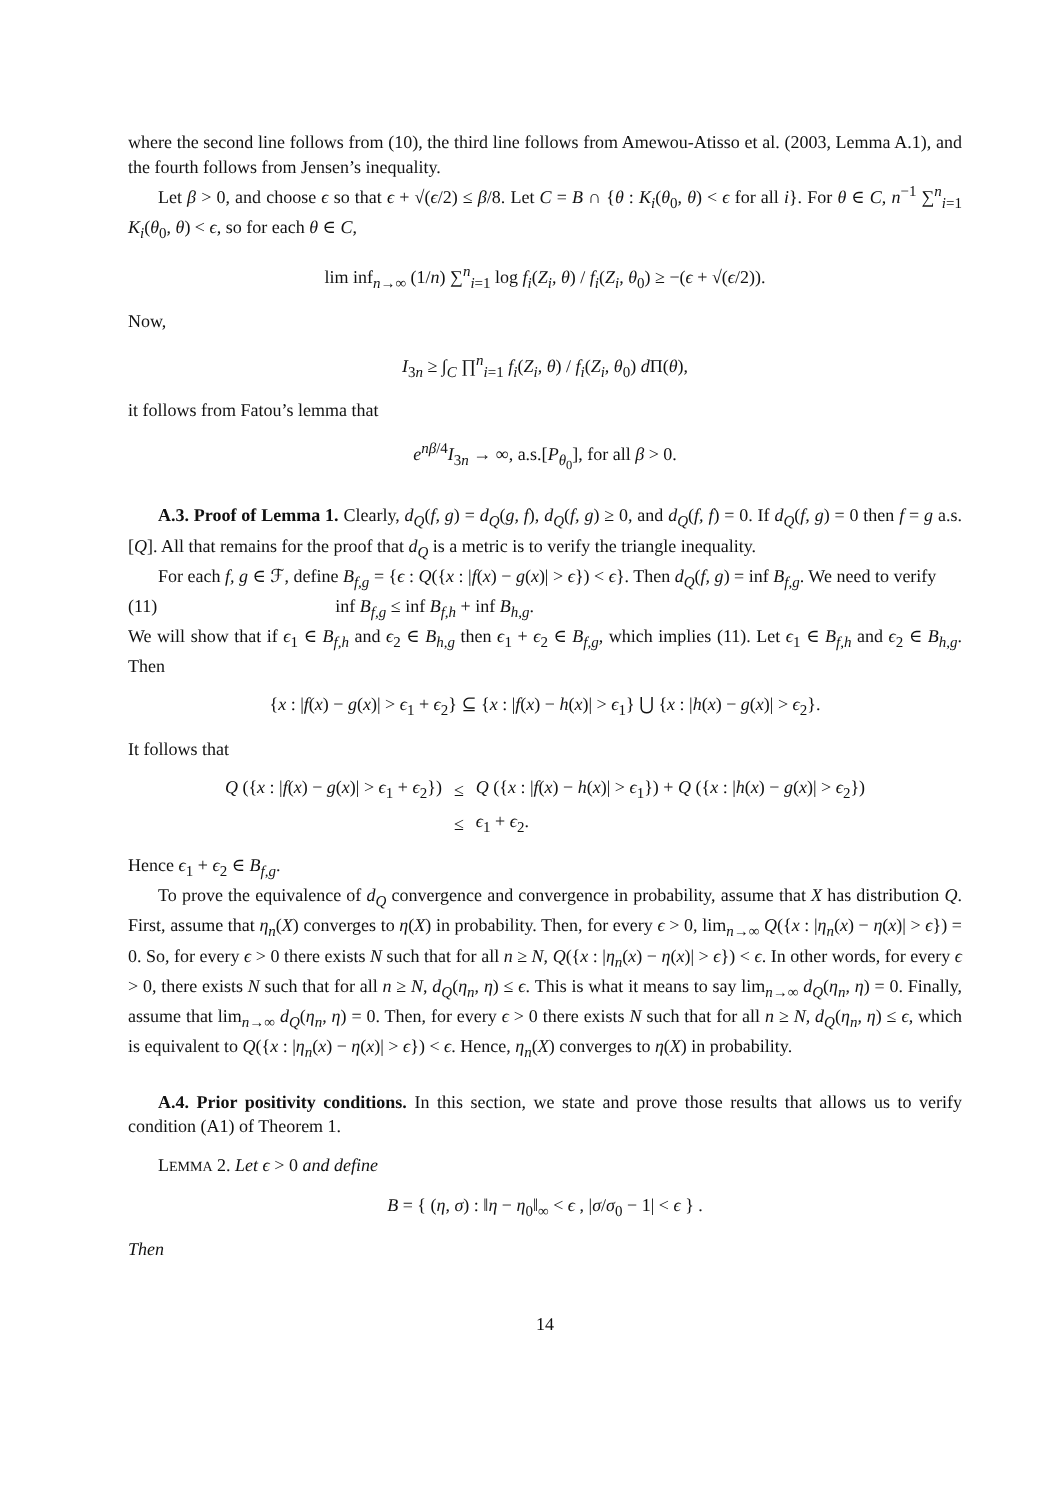where the second line follows from (10), the third line follows from Amewou-Atisso et al. (2003, Lemma A.1), and the fourth follows from Jensen’s inequality.
Let β > 0, and choose ϵ so that ϵ + √(ϵ/2) ≤ β/8. Let C = B ∩ {θ : K<sub>i</sub>(θ<sub>0</sub>, θ) < ϵ for all i}. For θ ∈ C, n<sup>−1</sup> ∑<sup>n</sup><sub>i=1</sub> K<sub>i</sub>(θ<sub>0</sub>, θ) < ϵ, so for each θ ∈ C,
lim inf<sub>n→∞</sub> (1/n) ∑<sup>n</sup><sub>i=1</sub> log f<sub>i</sub>(Z<sub>i</sub>, θ) / f<sub>i</sub>(Z<sub>i</sub>, θ<sub>0</sub>) ≥ −(ϵ + √(ϵ/2)).
Now,
I<sub>3n</sub> ≥ ∫<sub>C</sub> ∏<sup>n</sup><sub>i=1</sub> f<sub>i</sub>(Z<sub>i</sub>, θ) / f<sub>i</sub>(Z<sub>i</sub>, θ<sub>0</sub>) d Π(θ),
it follows from Fatou’s lemma that
e<sup>nβ/4</sup>I<sub>3n</sub> → ∞, a.s.[P<sub>θ<sub>0</sub></sub>], for all β > 0.
A.3. Proof of Lemma 1. Clearly, d<sub>Q</sub>(f, g) = d<sub>Q</sub>(g, f), d<sub>Q</sub>(f, g) ≥ 0, and d<sub>Q</sub>(f, f) = 0. If d<sub>Q</sub>(f, g) = 0 then f = g a.s. [Q]. All that remains for the proof that d<sub>Q</sub> is a metric is to verify the triangle inequality.
For each f, g ∈ ℱ, define B<sub>f,g</sub> = {ϵ : Q({x : |f(x) − g(x)| > ϵ}) < ϵ}. Then d<sub>Q</sub>(f, g) = inf B<sub>f,g</sub>. We need to verify
(11) inf B<sub>f,g</sub> ≤ inf B<sub>f,h</sub> + inf B<sub>h,g</sub>.
We will show that if ϵ<sub>1</sub> ∈ B<sub>f,h</sub> and ϵ<sub>2</sub> ∈ B<sub>h,g</sub> then ϵ<sub>1</sub> + ϵ<sub>2</sub> ∈ B<sub>f,g</sub>, which implies (11). Let ϵ<sub>1</sub> ∈ B<sub>f,h</sub> and ϵ<sub>2</sub> ∈ B<sub>h,g</sub>. Then
{x : |f(x) − g(x)| > ϵ<sub>1</sub> + ϵ<sub>2</sub>} ⊆ {x : |f(x) − h(x)| > ϵ<sub>1</sub>} ⋃ {x : |h(x) − g(x)| > ϵ<sub>2</sub>}.
It follows that
| Q ({ x : / f ( x ) − g ( x )/ > ϵ<sub>1</sub> + ϵ<sub>2</sub>}) | ≤ | Q ({ x : / f ( x ) − h ( x )/ > ϵ<sub>1</sub>}) + Q ({ x : / h ( x ) − g ( x )/ > ϵ<sub>2</sub>}) |
| | ≤ | ϵ<sub>1</sub> + ϵ<sub>2</sub>. |
Hence ϵ<sub>1</sub> + ϵ<sub>2</sub> ∈ B<sub>f,g</sub>.
To prove the equivalence of d<sub>Q</sub> convergence and convergence in probability, assume that X has distribution Q. First, assume that η<sub>n</sub>(X) converges to η(X) in probability. Then, for every ϵ > 0, lim<sub>n→∞</sub> Q({x : |η<sub>n</sub>(x) − η(x)| > ϵ}) = 0. So, for every ϵ > 0 there exists N such that for all n ≥ N, Q({x : |η<sub>n</sub>(x) − η(x)| > ϵ}) < ϵ. In other words, for every ϵ > 0, there exists N such that for all n ≥ N, d<sub>Q</sub>(η<sub>n</sub>, η) ≤ ϵ. This is what it means to say lim<sub>n→∞</sub> d<sub>Q</sub>(η<sub>n</sub>, η) = 0. Finally, assume that lim<sub>n→∞</sub> d<sub>Q</sub>(η<sub>n</sub>, η) = 0. Then, for every ϵ > 0 there exists N such that for all n ≥ N, d<sub>Q</sub>(η<sub>n</sub>, η) ≤ ϵ, which is equivalent to Q({x : |η<sub>n</sub>(x) − η(x)| > ϵ}) < ϵ. Hence, η<sub>n</sub>(X) converges to η(X) in probability.
A.4. Prior positivity conditions. In this section, we state and prove those results that allows us to verify condition (A1) of Theorem 1.
LEMMA 2. Let ϵ > 0 and define
B = { (η, σ) : ‖η − η<sub>0</sub>‖<sub>∞</sub> < ϵ , |σ/σ<sub>0</sub> − 1| < ϵ } .
Then
14